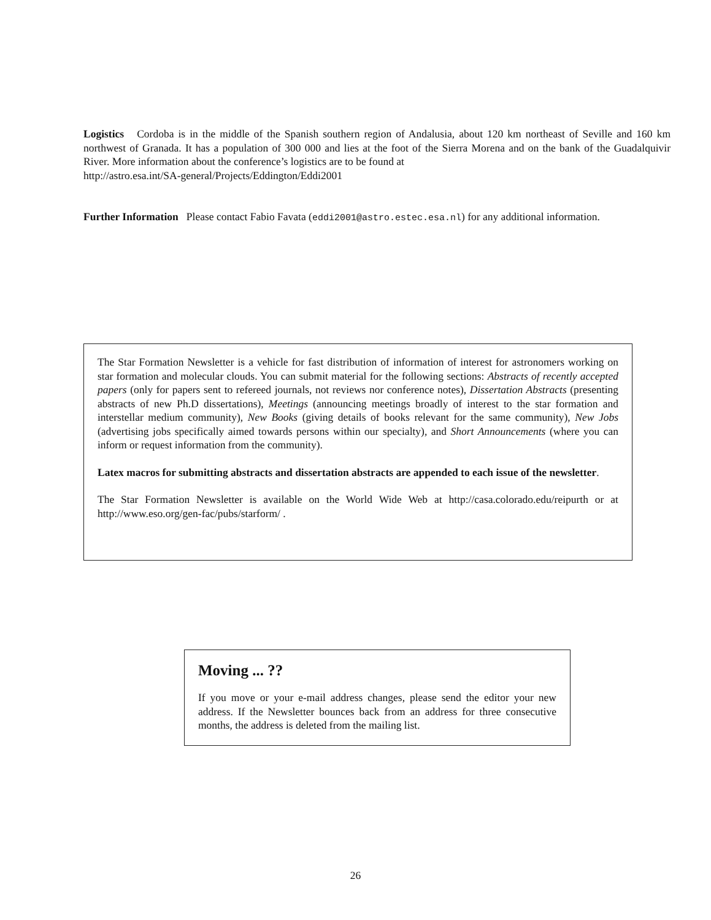Logistics Cordoba is in the middle of the Spanish southern region of Andalusia, about 120 km northeast of Seville and 160 km northwest of Granada. It has a population of 300 000 and lies at the foot of the Sierra Morena and on the bank of the Guadalquivir River. More information about the conference’s logistics are to be found at
http://astro.esa.int/SA-general/Projects/Eddington/Eddi2001
Further Information Please contact Fabio Favata (eddi2001@astro.estec.esa.nl) for any additional information.
The Star Formation Newsletter is a vehicle for fast distribution of information of interest for astronomers working on star formation and molecular clouds. You can submit material for the following sections: Abstracts of recently accepted papers (only for papers sent to refereed journals, not reviews nor conference notes), Dissertation Abstracts (presenting abstracts of new Ph.D dissertations), Meetings (announcing meetings broadly of interest to the star formation and interstellar medium community), New Books (giving details of books relevant for the same community), New Jobs (advertising jobs specifically aimed towards persons within our specialty), and Short Announcements (where you can inform or request information from the community).
Latex macros for submitting abstracts and dissertation abstracts are appended to each issue of the newsletter.
The Star Formation Newsletter is available on the World Wide Web at http://casa.colorado.edu/reipurth or at http://www.eso.org/gen-fac/pubs/starform/ .
Moving ... ??
If you move or your e-mail address changes, please send the editor your new address. If the Newsletter bounces back from an address for three consecutive months, the address is deleted from the mailing list.
26